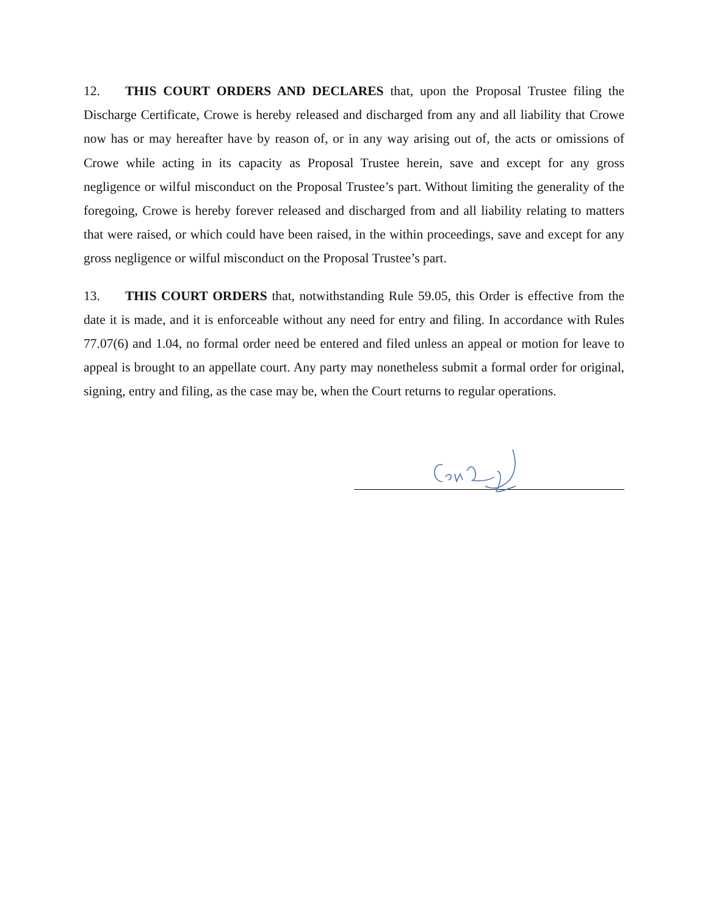12. THIS COURT ORDERS AND DECLARES that, upon the Proposal Trustee filing the Discharge Certificate, Crowe is hereby released and discharged from any and all liability that Crowe now has or may hereafter have by reason of, or in any way arising out of, the acts or omissions of Crowe while acting in its capacity as Proposal Trustee herein, save and except for any gross negligence or wilful misconduct on the Proposal Trustee’s part. Without limiting the generality of the foregoing, Crowe is hereby forever released and discharged from and all liability relating to matters that were raised, or which could have been raised, in the within proceedings, save and except for any gross negligence or wilful misconduct on the Proposal Trustee’s part.
13. THIS COURT ORDERS that, notwithstanding Rule 59.05, this Order is effective from the date it is made, and it is enforceable without any need for entry and filing. In accordance with Rules 77.07(6) and 1.04, no formal order need be entered and filed unless an appeal or motion for leave to appeal is brought to an appellate court. Any party may nonetheless submit a formal order for original, signing, entry and filing, as the case may be, when the Court returns to regular operations.